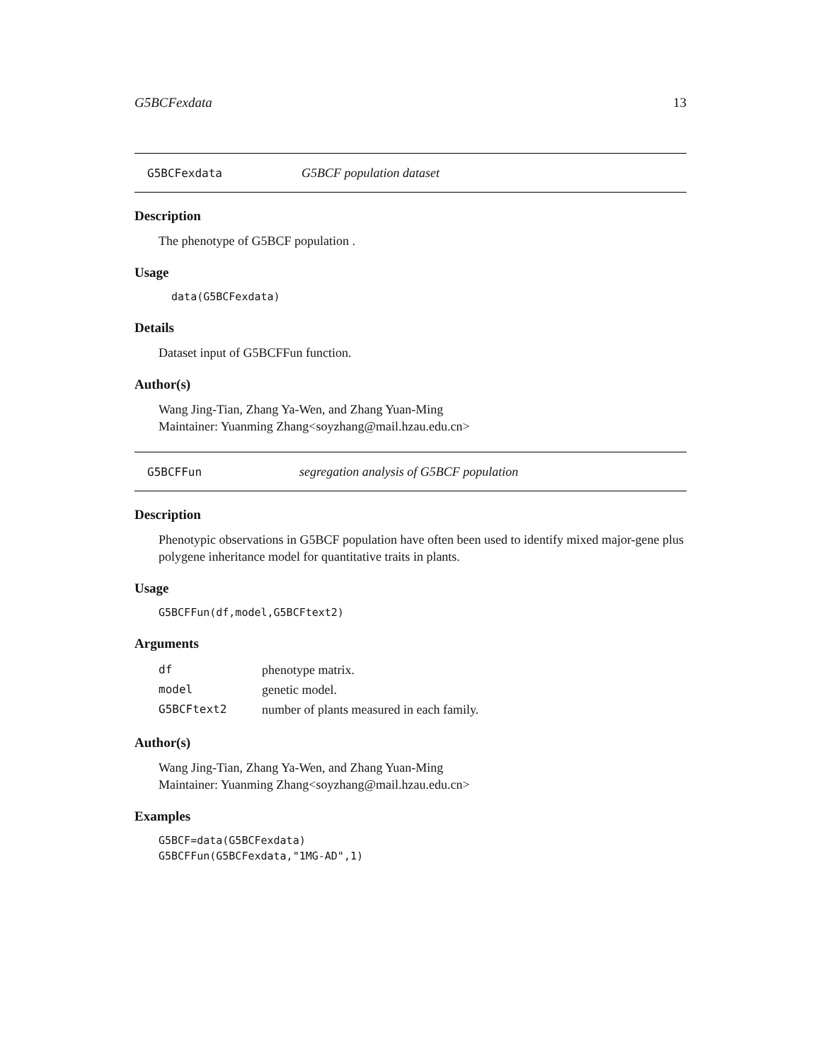G5BCFexdata 13
G5BCFexdata G5BCF population dataset
Description
The phenotype of G5BCF population .
Usage
  data(G5BCFexdata)
Details
Dataset input of G5BCFFun function.
Author(s)
Wang Jing-Tian, Zhang Ya-Wen, and Zhang Yuan-Ming
Maintainer: Yuanming Zhang<soyzhang@mail.hzau.edu.cn>
G5BCFFun segregation analysis of G5BCF population
Description
Phenotypic observations in G5BCF population have often been used to identify mixed major-gene plus polygene inheritance model for quantitative traits in plants.
Usage
G5BCFFun(df,model,G5BCFtext2)
Arguments
| df | phenotype matrix. |
| model | genetic model. |
| G5BCFtext2 | number of plants measured in each family. |
Author(s)
Wang Jing-Tian, Zhang Ya-Wen, and Zhang Yuan-Ming
Maintainer: Yuanming Zhang<soyzhang@mail.hzau.edu.cn>
Examples
G5BCF=data(G5BCFexdata)
G5BCFFun(G5BCFexdata,"1MG-AD",1)